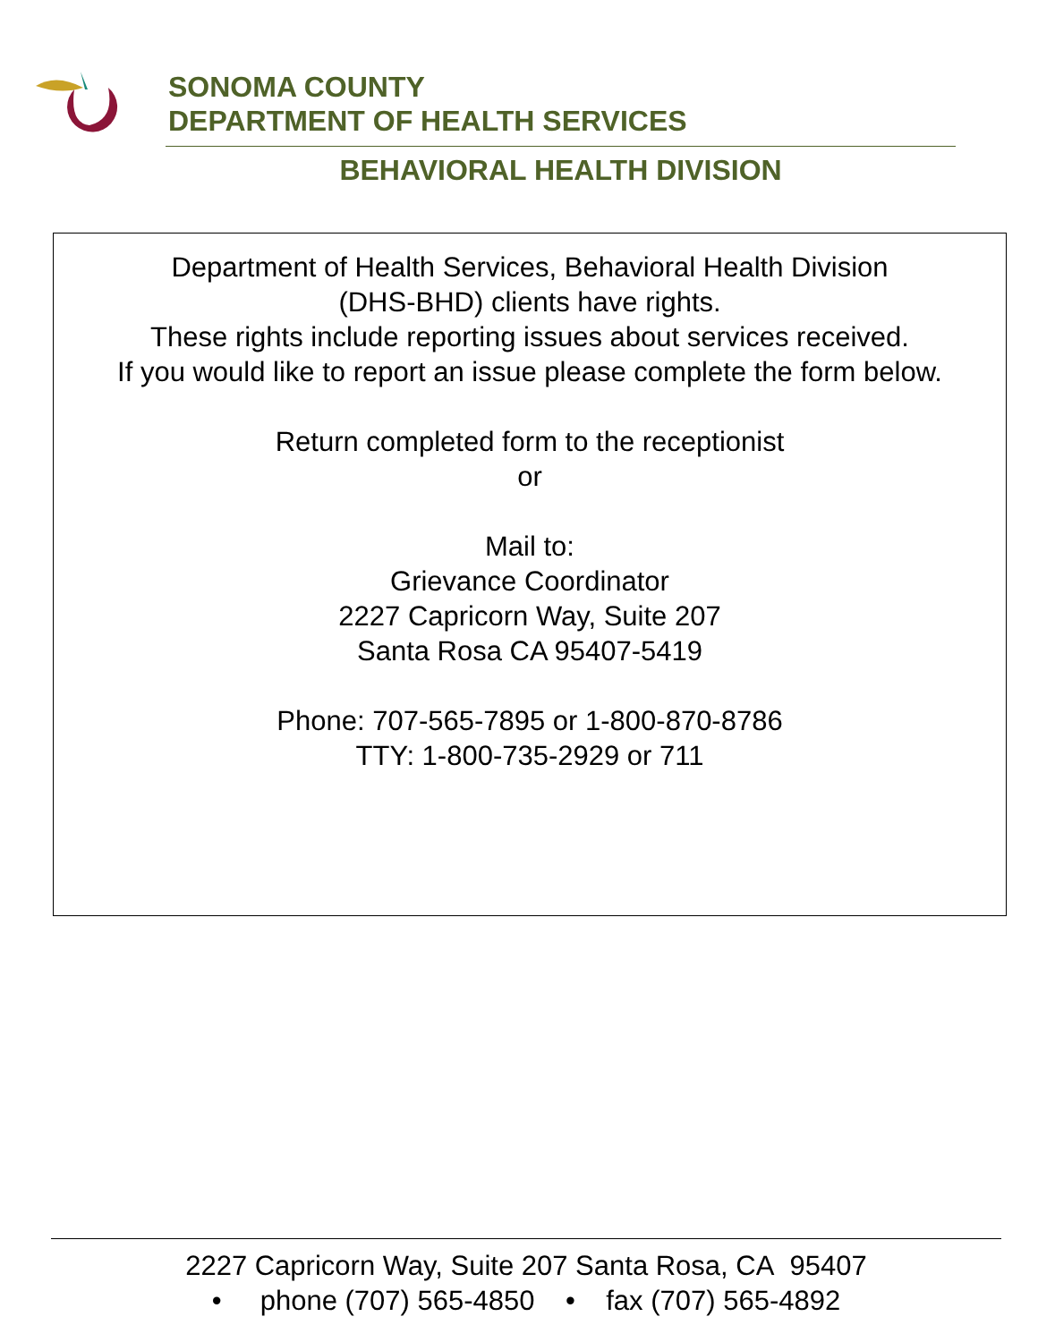SONOMA COUNTY
DEPARTMENT OF HEALTH SERVICES
BEHAVIORAL HEALTH DIVISION
Department of Health Services, Behavioral Health Division
(DHS-BHD) clients have rights.
These rights include reporting issues about services received.
If you would like to report an issue please complete the form below.
Return completed form to the receptionist
or
Mail to:
Grievance Coordinator
2227 Capricorn Way, Suite 207
Santa Rosa CA 95407-5419
Phone: 707-565-7895 or 1-800-870-8786
TTY: 1-800-735-2929 or 711
2227 Capricorn Way, Suite 207 Santa Rosa, CA 95407
• phone (707) 565-4850 • fax (707) 565-4892